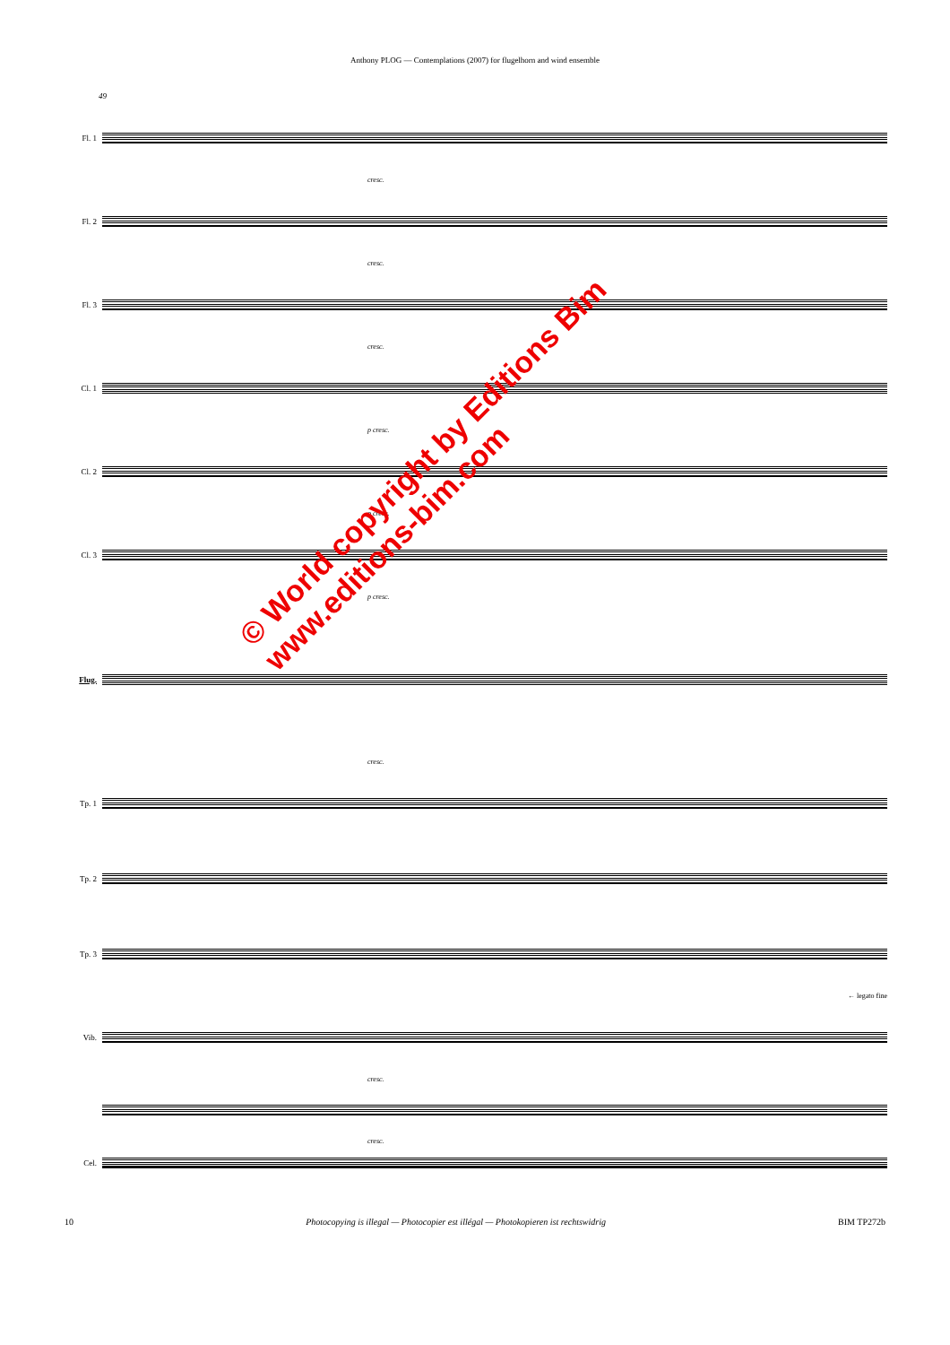Anthony PLOG — Contemplations (2007) for flugelhorn and wind ensemble
49
Fl. 1
cresc.
Fl. 2
cresc.
Fl. 3
cresc.
Cl. 1
p cresc.
Cl. 2
p cresc.
Cl. 3
p cresc.
Flug.
cresc.
Tp. 1
Tp. 2
Tp. 3
← legato fine
Vib.
cresc.
cresc.
Cel.
© World copyright by Editions Bim
www.editions-bim.com
10 Photocopying is illegal — Photocopier est illégal — Photokopieren ist rechtswidrig BIM TP272b